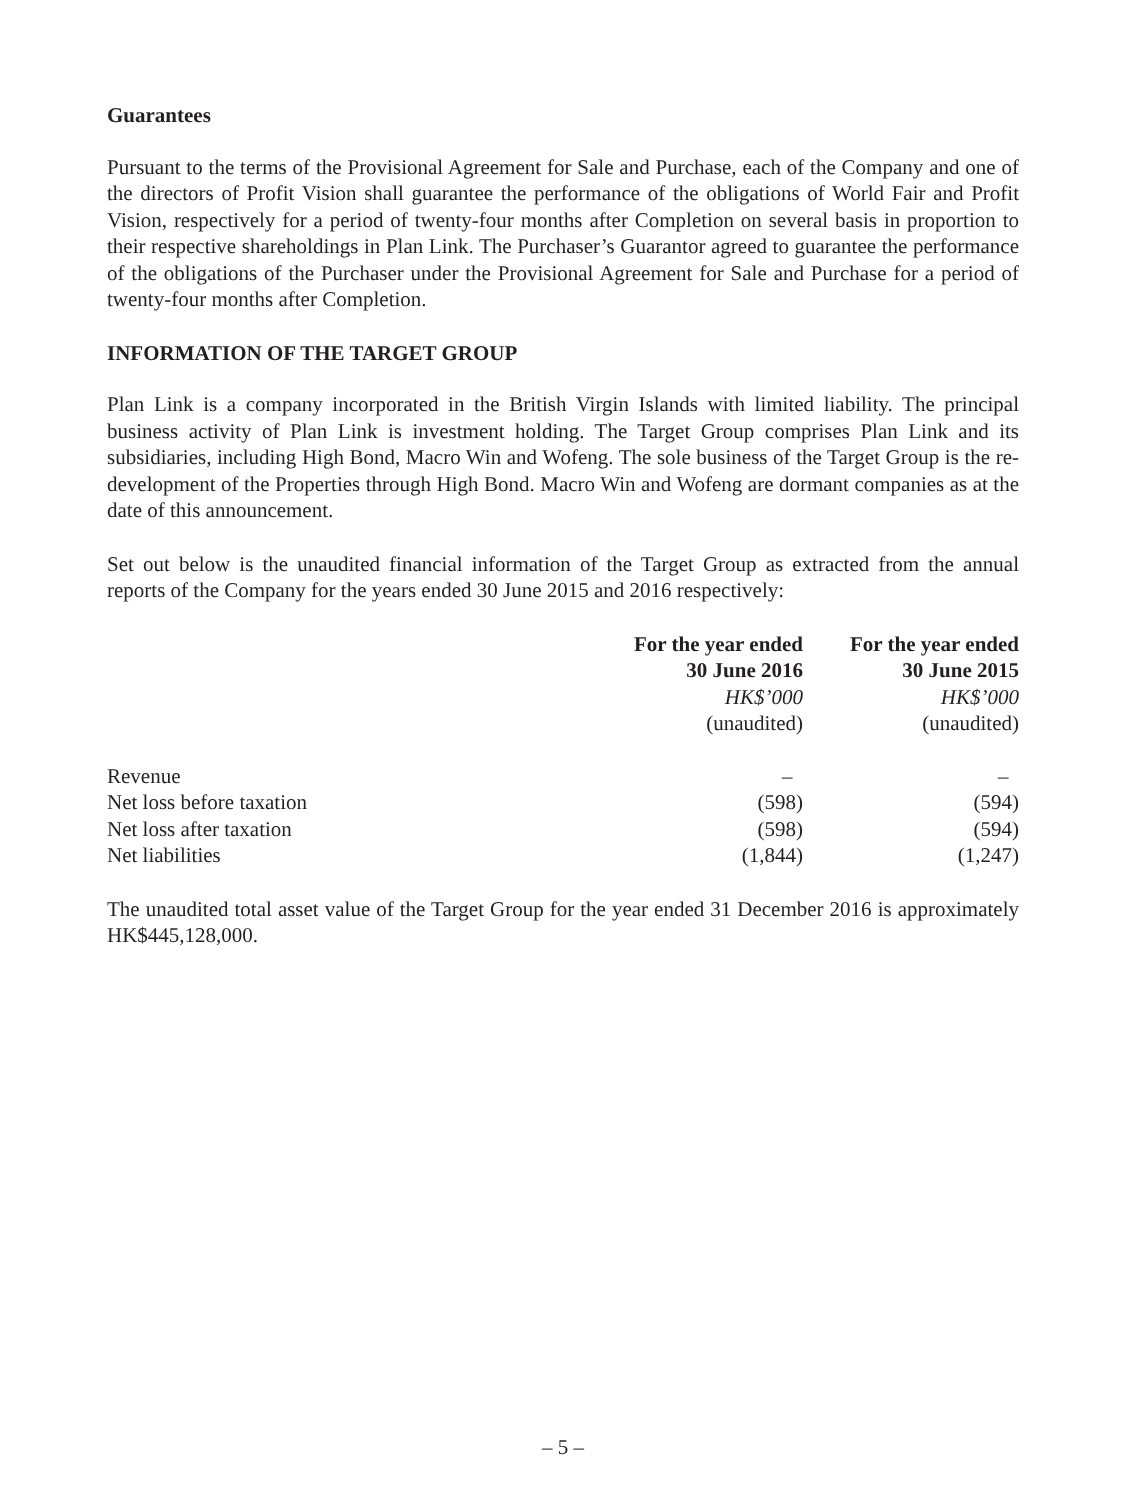Guarantees
Pursuant to the terms of the Provisional Agreement for Sale and Purchase, each of the Company and one of the directors of Profit Vision shall guarantee the performance of the obligations of World Fair and Profit Vision, respectively for a period of twenty-four months after Completion on several basis in proportion to their respective shareholdings in Plan Link. The Purchaser’s Guarantor agreed to guarantee the performance of the obligations of the Purchaser under the Provisional Agreement for Sale and Purchase for a period of twenty-four months after Completion.
INFORMATION OF THE TARGET GROUP
Plan Link is a company incorporated in the British Virgin Islands with limited liability. The principal business activity of Plan Link is investment holding. The Target Group comprises Plan Link and its subsidiaries, including High Bond, Macro Win and Wofeng. The sole business of the Target Group is the re-development of the Properties through High Bond. Macro Win and Wofeng are dormant companies as at the date of this announcement.
Set out below is the unaudited financial information of the Target Group as extracted from the annual reports of the Company for the years ended 30 June 2015 and 2016 respectively:
| | For the year ended 30 June 2016 | For the year ended 30 June 2015 |
| --- | --- | --- |
| | HK$’000 (unaudited) | HK$’000 (unaudited) |
| Revenue | – | – |
| Net loss before taxation | (598) | (594) |
| Net loss after taxation | (598) | (594) |
| Net liabilities | (1,844) | (1,247) |
The unaudited total asset value of the Target Group for the year ended 31 December 2016 is approximately HK$445,128,000.
– 5 –